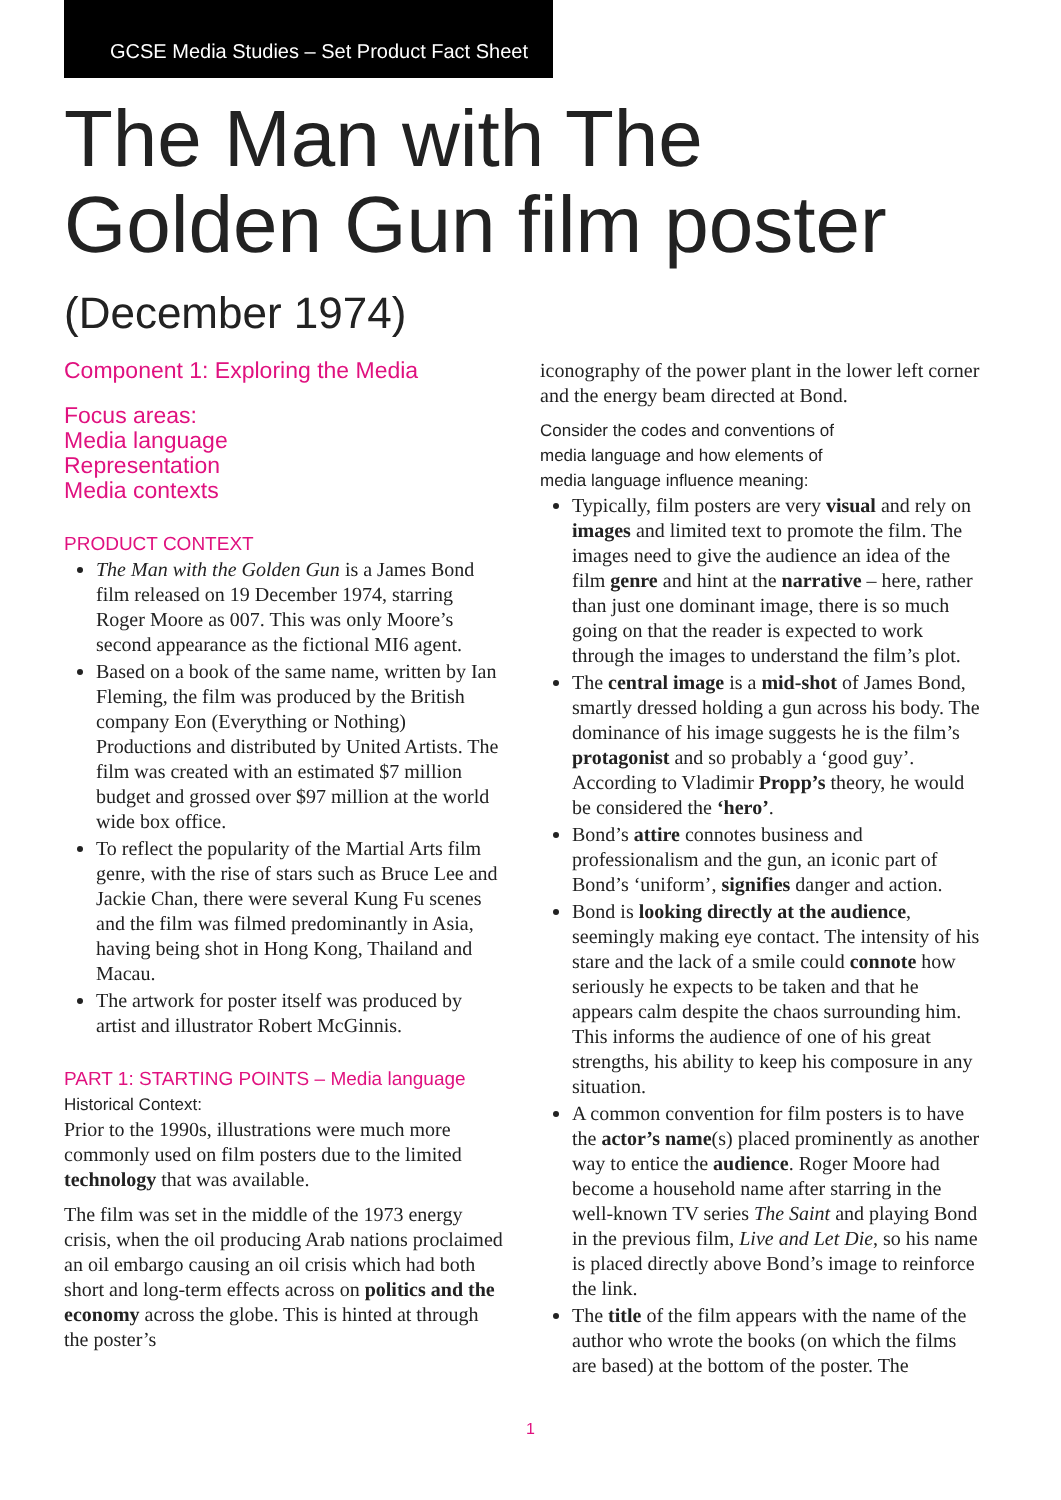GCSE Media Studies – Set Product Fact Sheet
The Man with The
Golden Gun film poster
(December 1974)
Component 1: Exploring the Media
Focus areas:
Media language
Representation
Media contexts
PRODUCT CONTEXT
The Man with the Golden Gun is a James Bond film released on 19 December 1974, starring Roger Moore as 007. This was only Moore’s second appearance as the fictional MI6 agent.
Based on a book of the same name, written by Ian Fleming, the film was produced by the British company Eon (Everything or Nothing) Productions and distributed by United Artists. The film was created with an estimated $7 million budget and grossed over $97 million at the world wide box office.
To reflect the popularity of the Martial Arts film genre, with the rise of stars such as Bruce Lee and Jackie Chan, there were several Kung Fu scenes and the film was filmed predominantly in Asia, having being shot in Hong Kong, Thailand and Macau.
The artwork for poster itself was produced by artist and illustrator Robert McGinnis.
PART 1: STARTING POINTS – Media language
Historical Context:
Prior to the 1990s, illustrations were much more commonly used on film posters due to the limited technology that was available.
The film was set in the middle of the 1973 energy crisis, when the oil producing Arab nations proclaimed an oil embargo causing an oil crisis which had both short and long-term effects across on politics and the economy across the globe. This is hinted at through the poster’s
iconography of the power plant in the lower left corner and the energy beam directed at Bond.
Consider the codes and conventions of
media language and how elements of
media language influence meaning:
Typically, film posters are very visual and rely on images and limited text to promote the film. The images need to give the audience an idea of the film genre and hint at the narrative – here, rather than just one dominant image, there is so much going on that the reader is expected to work through the images to understand the film’s plot.
The central image is a mid-shot of James Bond, smartly dressed holding a gun across his body. The dominance of his image suggests he is the film’s protagonist and so probably a ‘good guy’. According to Vladimir Propp’s theory, he would be considered the ‘hero’.
Bond’s attire connotes business and professionalism and the gun, an iconic part of Bond’s ‘uniform’, signifies danger and action.
Bond is looking directly at the audience, seemingly making eye contact. The intensity of his stare and the lack of a smile could connote how seriously he expects to be taken and that he appears calm despite the chaos surrounding him. This informs the audience of one of his great strengths, his ability to keep his composure in any situation.
A common convention for film posters is to have the actor’s name(s) placed prominently as another way to entice the audience. Roger Moore had become a household name after starring in the well-known TV series The Saint and playing Bond in the previous film, Live and Let Die, so his name is placed directly above Bond’s image to reinforce the link.
The title of the film appears with the name of the author who wrote the books (on which the films are based) at the bottom of the poster. The
1